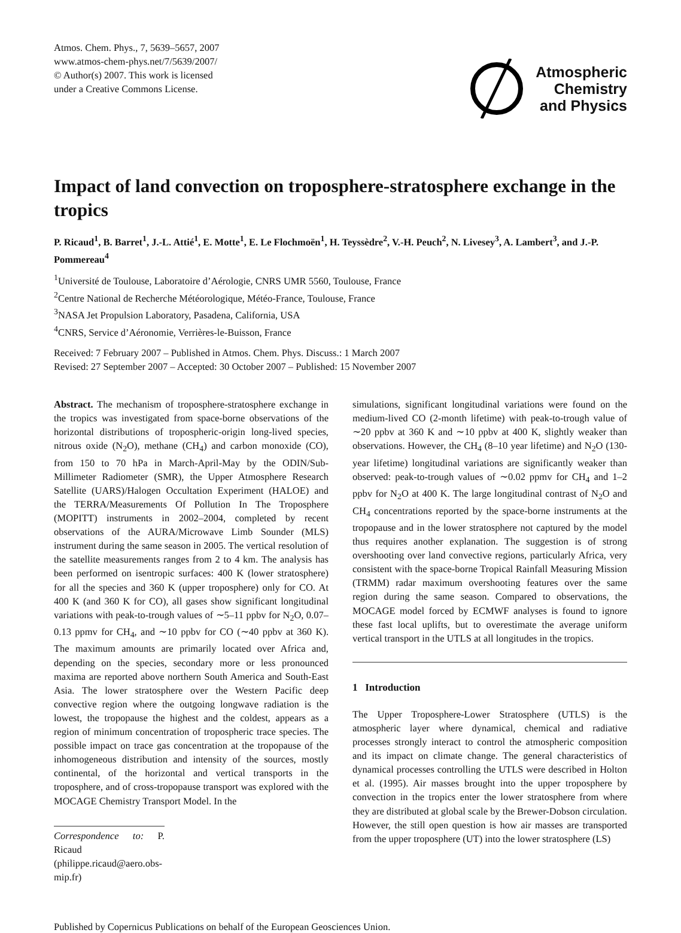Atmos. Chem. Phys., 7, 5639–5657, 2007
www.atmos-chem-phys.net/7/5639/2007/
© Author(s) 2007. This work is licensed
under a Creative Commons License.
Atmospheric
Chemistry
and Physics
Impact of land convection on troposphere-stratosphere exchange in the tropics
P. Ricaud<sup>1</sup>, B. Barret<sup>1</sup>, J.-L. Attié<sup>1</sup>, E. Motte<sup>1</sup>, E. Le Flochmoën<sup>1</sup>, H. Teyssèdre<sup>2</sup>, V.-H. Peuch<sup>2</sup>, N. Livesey<sup>3</sup>, A. Lambert<sup>3</sup>, and J.-P. Pommereau<sup>4</sup>
<sup>1</sup> Université de Toulouse, Laboratoire d’Aérologie, CNRS UMR 5560, Toulouse, France
<sup>2</sup> Centre National de Recherche Météorologique, Météo-France, Toulouse, France
<sup>3</sup> NASA Jet Propulsion Laboratory, Pasadena, California, USA
<sup>4</sup> CNRS, Service d’Aéronomie, Verrières-le-Buisson, France
Received: 7 February 2007 – Published in Atmos. Chem. Phys. Discuss.: 1 March 2007
Revised: 27 September 2007 – Accepted: 30 October 2007 – Published: 15 November 2007
Abstract. The mechanism of troposphere-stratosphere exchange in the tropics was investigated from space-borne observations of the horizontal distributions of tropospheric-origin long-lived species, nitrous oxide (N<sub>2</sub>O), methane (CH<sub>4</sub>) and carbon monoxide (CO), from 150 to 70 hPa in March-April-May by the ODIN/Sub-Millimeter Radiometer (SMR), the Upper Atmosphere Research Satellite (UARS)/Halogen Occultation Experiment (HALOE) and the TERRA/Measurements Of Pollution In The Troposphere (MOPITT) instruments in 2002–2004, completed by recent observations of the AURA/Microwave Limb Sounder (MLS) instrument during the same season in 2005. The vertical resolution of the satellite measurements ranges from 2 to 4 km. The analysis has been performed on isentropic surfaces: 400 K (lower stratosphere) for all the species and 360 K (upper troposphere) only for CO. At 400 K (and 360 K for CO), all gases show significant longitudinal variations with peak-to-trough values of ∼5–11 ppbv for N<sub>2</sub>O, 0.07–0.13 ppmv for CH<sub>4</sub>, and ∼10 ppbv for CO (∼40 ppbv at 360 K). The maximum amounts are primarily located over Africa and, depending on the species, secondary more or less pronounced maxima are reported above northern South America and South-East Asia. The lower stratosphere over the Western Pacific deep convective region where the outgoing longwave radiation is the lowest, the tropopause the highest and the coldest, appears as a region of minimum concentration of tropospheric trace species. The possible impact on trace gas concentration at the tropopause of the inhomogeneous distribution and intensity of the sources, mostly continental, of the horizontal and vertical transports in the troposphere, and of cross-tropopause transport was explored with the MOCAGE Chemistry Transport Model. In the
Correspondence to: P. Ricaud
(philippe.ricaud@aero.obs-mip.fr)
simulations, significant longitudinal variations were found on the medium-lived CO (2-month lifetime) with peak-to-trough value of ∼20 ppbv at 360 K and ∼10 ppbv at 400 K, slightly weaker than observations. However, the CH<sub>4</sub> (8–10 year lifetime) and N<sub>2</sub>O (130-year lifetime) longitudinal variations are significantly weaker than observed: peak-to-trough values of ∼0.02 ppmv for CH<sub>4</sub> and 1–2 ppbv for N<sub>2</sub>O at 400 K. The large longitudinal contrast of N<sub>2</sub>O and CH<sub>4</sub> concentrations reported by the space-borne instruments at the tropopause and in the lower stratosphere not captured by the model thus requires another explanation. The suggestion is of strong overshooting over land convective regions, particularly Africa, very consistent with the space-borne Tropical Rainfall Measuring Mission (TRMM) radar maximum overshooting features over the same region during the same season. Compared to observations, the MOCAGE model forced by ECMWF analyses is found to ignore these fast local uplifts, but to overestimate the average uniform vertical transport in the UTLS at all longitudes in the tropics.
1 Introduction
The Upper Troposphere-Lower Stratosphere (UTLS) is the atmospheric layer where dynamical, chemical and radiative processes strongly interact to control the atmospheric composition and its impact on climate change. The general characteristics of dynamical processes controlling the UTLS were described in Holton et al. (1995). Air masses brought into the upper troposphere by convection in the tropics enter the lower stratosphere from where they are distributed at global scale by the Brewer-Dobson circulation. However, the still open question is how air masses are transported from the upper troposphere (UT) into the lower stratosphere (LS)
Published by Copernicus Publications on behalf of the European Geosciences Union.